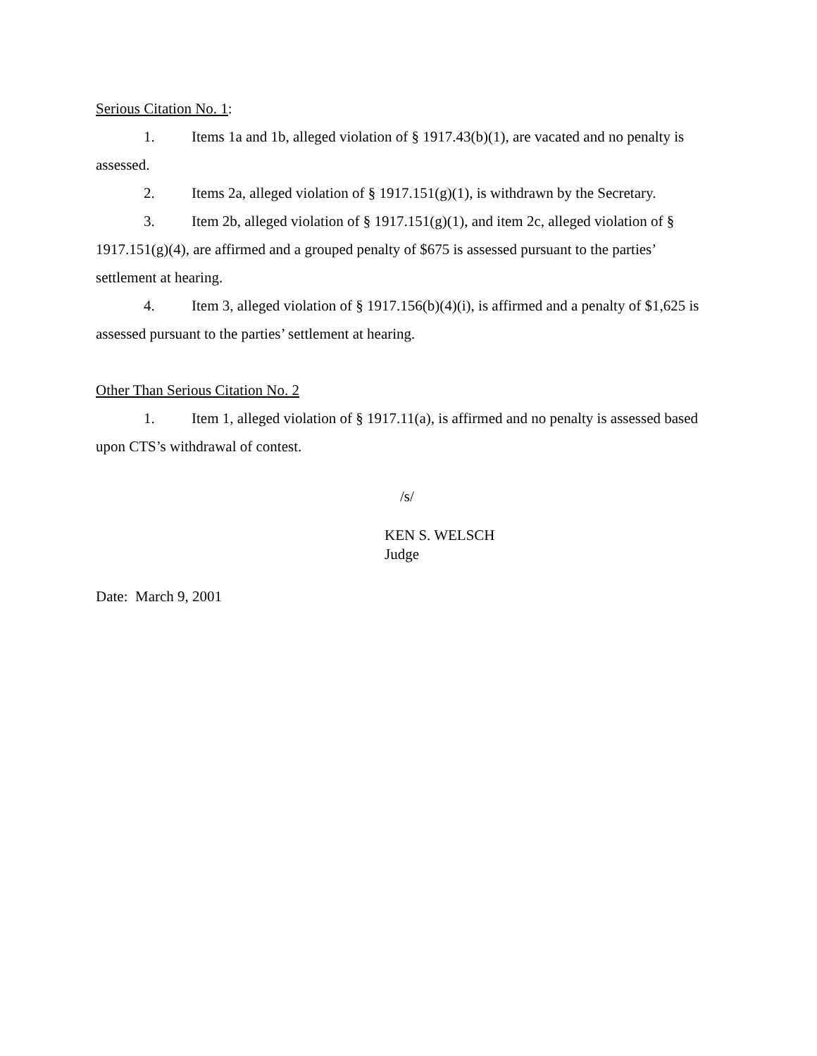Serious Citation No. 1:
1. Items 1a and 1b, alleged violation of § 1917.43(b)(1), are vacated and no penalty is assessed.
2. Items 2a, alleged violation of § 1917.151(g)(1), is withdrawn by the Secretary.
3. Item 2b, alleged violation of § 1917.151(g)(1), and item 2c, alleged violation of § 1917.151(g)(4), are affirmed and a grouped penalty of $675 is assessed pursuant to the parties’ settlement at hearing.
4. Item 3, alleged violation of § 1917.156(b)(4)(i), is affirmed and a penalty of $1,625 is assessed pursuant to the parties’ settlement at hearing.
Other Than Serious Citation No. 2
1. Item 1, alleged violation of § 1917.11(a), is affirmed and no penalty is assessed based upon CTS’s withdrawal of contest.
/s/
KEN S. WELSCH
Judge
Date: March 9, 2001